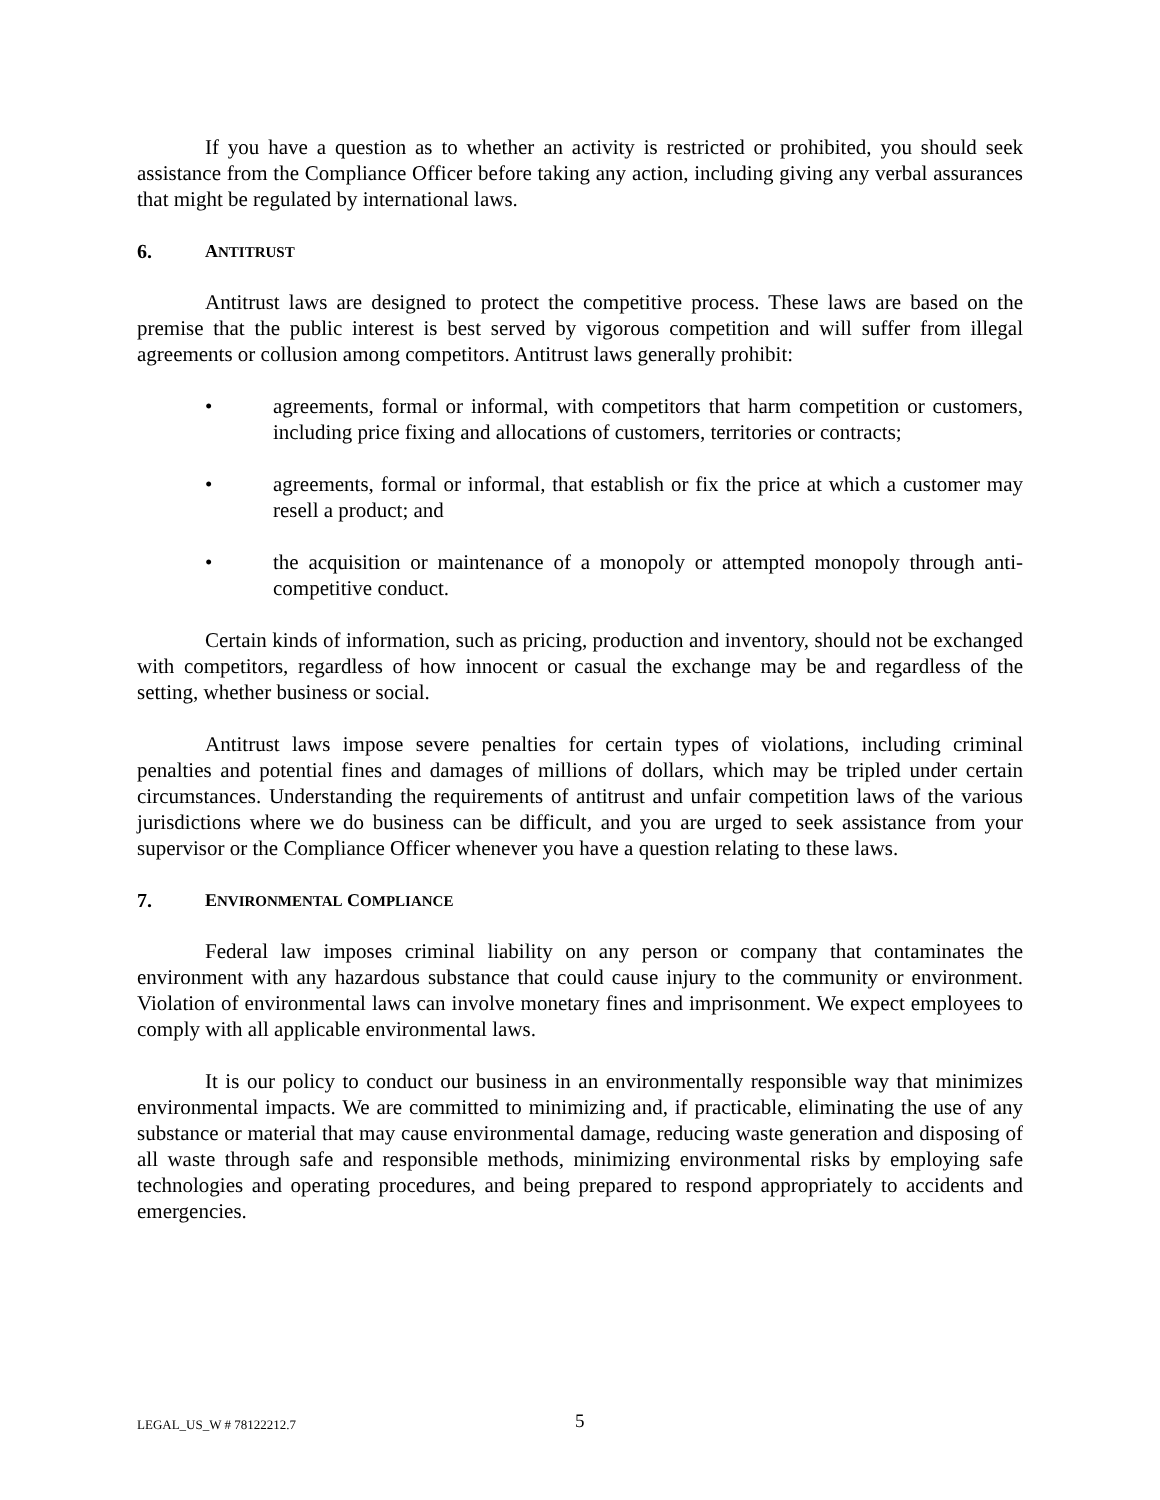If you have a question as to whether an activity is restricted or prohibited, you should seek assistance from the Compliance Officer before taking any action, including giving any verbal assurances that might be regulated by international laws.
6. ANTITRUST
Antitrust laws are designed to protect the competitive process. These laws are based on the premise that the public interest is best served by vigorous competition and will suffer from illegal agreements or collusion among competitors. Antitrust laws generally prohibit:
• agreements, formal or informal, with competitors that harm competition or customers, including price fixing and allocations of customers, territories or contracts;
• agreements, formal or informal, that establish or fix the price at which a customer may resell a product; and
• the acquisition or maintenance of a monopoly or attempted monopoly through anti-competitive conduct.
Certain kinds of information, such as pricing, production and inventory, should not be exchanged with competitors, regardless of how innocent or casual the exchange may be and regardless of the setting, whether business or social.
Antitrust laws impose severe penalties for certain types of violations, including criminal penalties and potential fines and damages of millions of dollars, which may be tripled under certain circumstances. Understanding the requirements of antitrust and unfair competition laws of the various jurisdictions where we do business can be difficult, and you are urged to seek assistance from your supervisor or the Compliance Officer whenever you have a question relating to these laws.
7. ENVIRONMENTAL COMPLIANCE
Federal law imposes criminal liability on any person or company that contaminates the environment with any hazardous substance that could cause injury to the community or environment. Violation of environmental laws can involve monetary fines and imprisonment. We expect employees to comply with all applicable environmental laws.
It is our policy to conduct our business in an environmentally responsible way that minimizes environmental impacts. We are committed to minimizing and, if practicable, eliminating the use of any substance or material that may cause environmental damage, reducing waste generation and disposing of all waste through safe and responsible methods, minimizing environmental risks by employing safe technologies and operating procedures, and being prepared to respond appropriately to accidents and emergencies.
LEGAL_US_W # 78122212.7 5